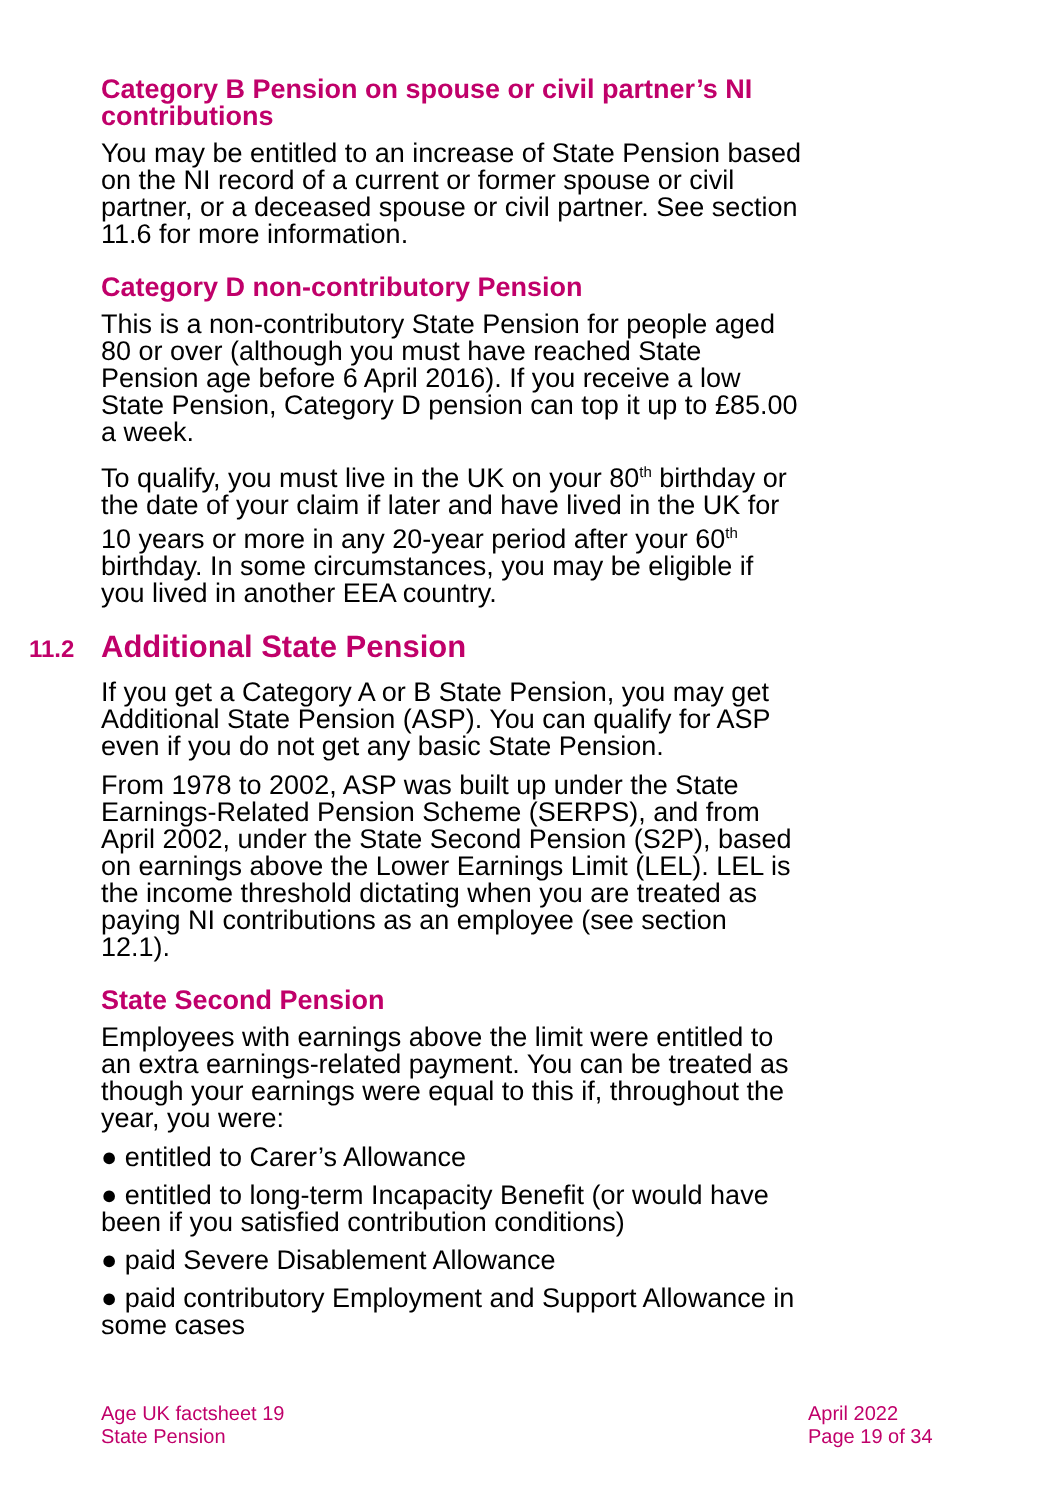Category B Pension on spouse or civil partner’s NI contributions
You may be entitled to an increase of State Pension based on the NI record of a current or former spouse or civil partner, or a deceased spouse or civil partner. See section 11.6 for more information.
Category D non-contributory Pension
This is a non-contributory State Pension for people aged 80 or over (although you must have reached State Pension age before 6 April 2016). If you receive a low State Pension, Category D pension can top it up to £85.00 a week.
To qualify, you must live in the UK on your 80<sup>th</sup> birthday or the date of your claim if later and have lived in the UK for 10 years or more in any 20-year period after your 60<sup>th</sup> birthday. In some circumstances, you may be eligible if you lived in another EEA country.
11.2 Additional State Pension
If you get a Category A or B State Pension, you may get Additional State Pension (ASP). You can qualify for ASP even if you do not get any basic State Pension.
From 1978 to 2002, ASP was built up under the State Earnings-Related Pension Scheme (SERPS), and from April 2002, under the State Second Pension (S2P), based on earnings above the Lower Earnings Limit (LEL). LEL is the income threshold dictating when you are treated as paying NI contributions as an employee (see section 12.1).
State Second Pension
Employees with earnings above the limit were entitled to an extra earnings-related payment. You can be treated as though your earnings were equal to this if, throughout the year, you were:
● entitled to Carer’s Allowance
● entitled to long-term Incapacity Benefit (or would have been if you satisfied contribution conditions)
● paid Severe Disablement Allowance
● paid contributory Employment and Support Allowance in some cases
Age UK factsheet 19
State Pension
April 2022
Page 19 of 34